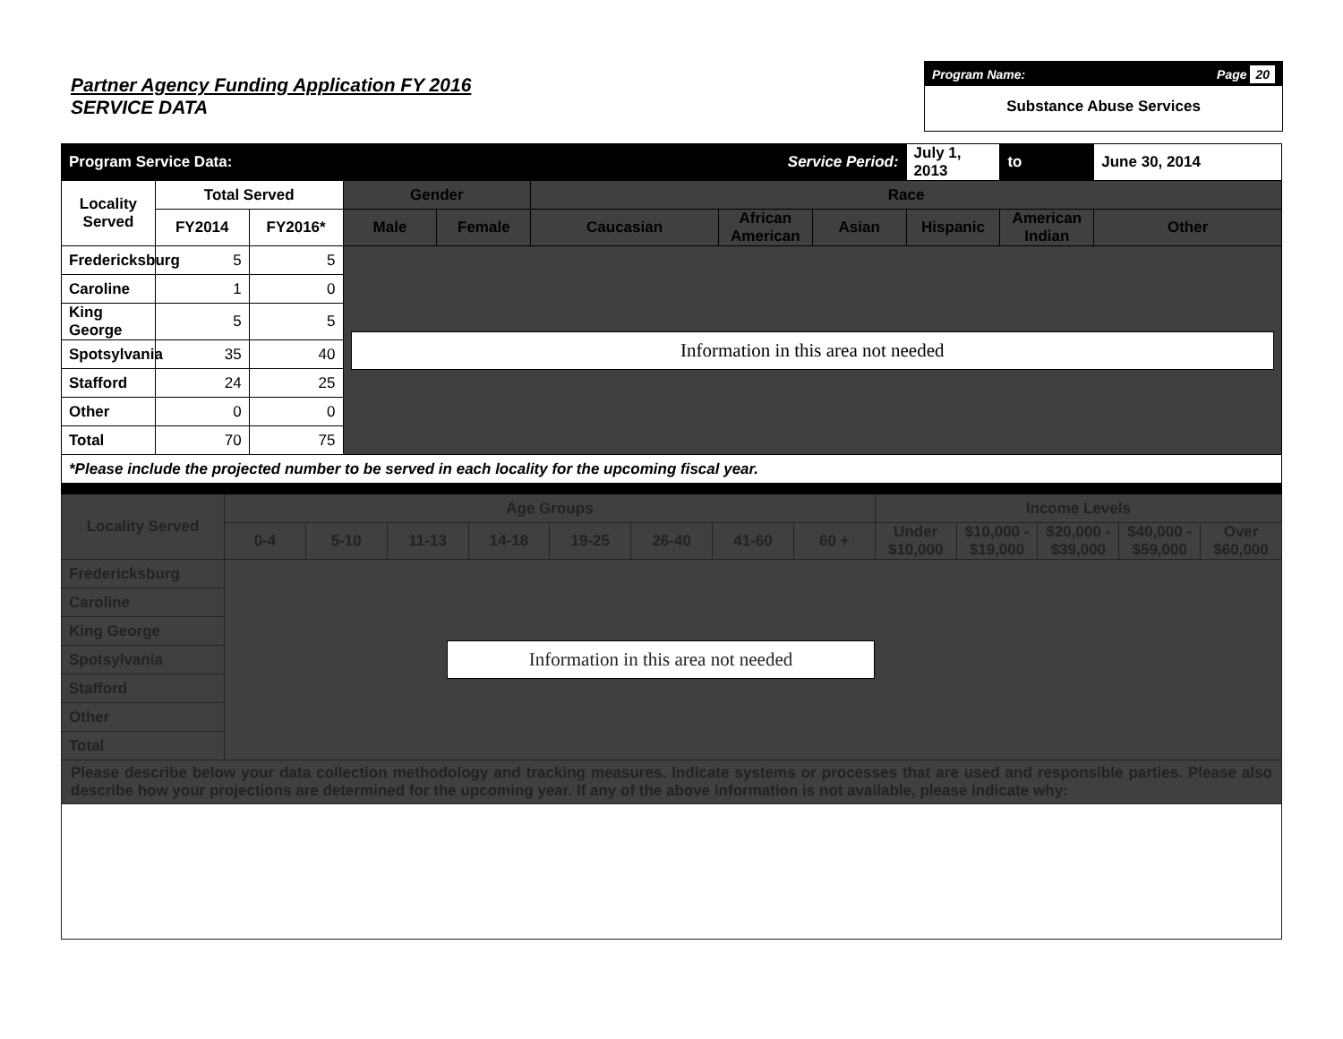Partner Agency Funding Application FY 2016
SERVICE DATA
Program Name: Page 20
Substance Abuse Services
| Program Service Data: | | | | | | Service Period: | | July 1, 2013 | to | June 30, 2014 |
| Locality Served | Total Served | | Gender | | Race | | | | | |
| | FY2014 | FY2016* | Male | Female | Caucasian | African American | Asian | Hispanic | American Indian | Other |
| Fredericksburg | 5 | 5 | Information in this area not needed | | | | | | | |
| Caroline | 1 | 0 | | | | | | | | |
| King George | 5 | 5 | | | | | | | | |
| Spotsylvania | 35 | 40 | | | | | | | | |
| Stafford | 24 | 25 | | | | | | | | |
| Other | 0 | 0 | | | | | | | | |
| Total | 70 | 75 | | | | | | | | |
| *Please include the projected number to be served in each locality for the upcoming fiscal year. | | | | | | | | | | |
| Locality Served | Age Groups | | | | | | | | Income Levels | | | | |
| --- | --- | --- | --- | --- | --- | --- | --- | --- | --- | --- | --- | --- | --- |
| | 0-4 | 5-10 | 11-13 | 14-18 | 19-25 | 26-40 | 41-60 | 60 + | Under $10,000 | $10,000 - $19,000 | $20,000 - $39,000 | $40,000 - $59,000 | Over $60,000 |
| Fredericksburg | Information in this area not needed | | | | | | | | | | | | |
| Caroline | | | | | | | | | | | | | |
| King George | | | | | | | | | | | | | |
| Spotsylvania | | | | | | | | | | | | | |
| Stafford | | | | | | | | | | | | | |
| Other | | | | | | | | | | | | | |
| Total | | | | | | | | | | | | | |
| Please describe below your data collection methodology and tracking measures. Indicate systems or processes that are used and responsible parties. Please also describe how your projections are determined for the upcoming year. If any of the above information is not available, please indicate why: | | | | | | | | | | | | | |